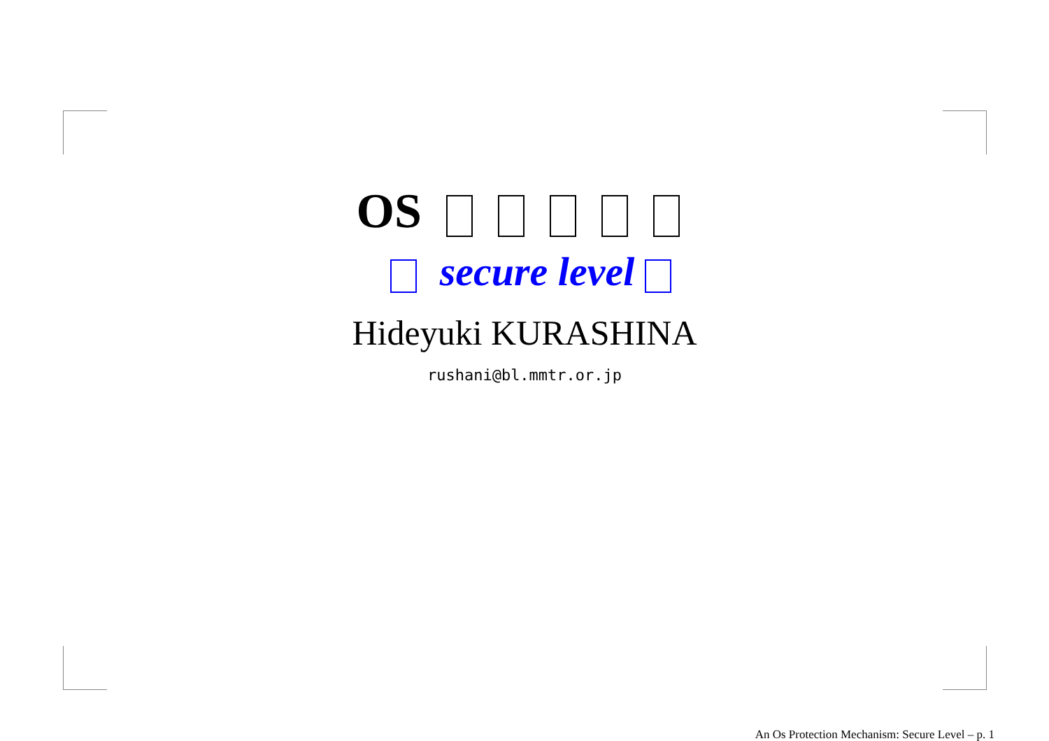OS
secure level
Hideyuki KURASHINA
rushani@bl.mmtr.or.jp
An Os Protection Mechanism: Secure Level – p. 1